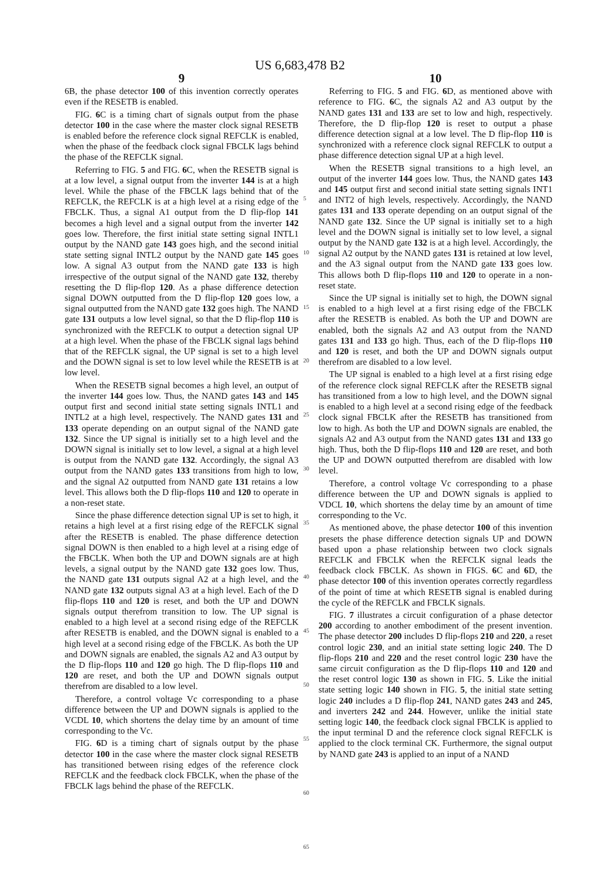US 6,683,478 B2
9
6B, the phase detector 100 of this invention correctly operates even if the RESETB is enabled.
FIG. 6 C is a timing chart of signals output from the phase detector 100 in the case where the master clock signal RESETB is enabled before the reference clock signal REFCLK is enabled, when the phase of the feedback clock signal FBCLK lags behind the phase of the REFCLK signal.
Referring to FIG. 5 and FIG. 6 C, when the RESETB signal is at a low level, a signal output from the inverter 144 is at a high level. While the phase of the FBCLK lags behind that of the REFCLK, the REFCLK is at a high level at a rising edge of the FBCLK. Thus, a signal A1 output from the D flip-flop 141 becomes a high level and a signal output from the inverter 142 goes low. Therefore, the first initial state setting signal INTL1 output by the NAND gate 143 goes high, and the second initial state setting signal INTL2 output by the NAND gate 145 goes low. A signal A3 output from the NAND gate 133 is high irrespective of the output signal of the NAND gate 132, thereby resetting the D flip-flop 120. As a phase difference detection signal DOWN outputted from the D flip-flop 120 goes low, a signal outputted from the NAND gate 132 goes high. The NAND gate 131 outputs a low level signal, so that the D flip-flop 110 is synchronized with the REFCLK to output a detection signal UP at a high level. When the phase of the FBCLK signal lags behind that of the REFCLK signal, the UP signal is set to a high level and the DOWN signal is set to low level while the RESETB is at low level.
When the RESETB signal becomes a high level, an output of the inverter 144 goes low. Thus, the NAND gates 143 and 145 output first and second initial state setting signals INTL1 and INTL2 at a high level, respectively. The NAND gates 131 and 133 operate depending on an output signal of the NAND gate 132. Since the UP signal is initially set to a high level and the DOWN signal is initially set to low level, a signal at a high level is output from the NAND gate 132. Accordingly, the signal A3 output from the NAND gates 133 transitions from high to low, and the signal A2 outputted from NAND gate 131 retains a low level. This allows both the D flip-flops 110 and 120 to operate in a non-reset state.
Since the phase difference detection signal UP is set to high, it retains a high level at a first rising edge of the REFCLK signal after the RESETB is enabled. The phase difference detection signal DOWN is then enabled to a high level at a rising edge of the FBCLK. When both the UP and DOWN signals are at high levels, a signal output by the NAND gate 132 goes low. Thus, the NAND gate 131 outputs signal A2 at a high level, and the NAND gate 132 outputs signal A3 at a high level. Each of the D flip-flops 110 and 120 is reset, and both the UP and DOWN signals output therefrom transition to low. The UP signal is enabled to a high level at a second rising edge of the REFCLK after RESETB is enabled, and the DOWN signal is enabled to a high level at a second rising edge of the FBCLK. As both the UP and DOWN signals are enabled, the signals A2 and A3 output by the D flip-flops 110 and 120 go high. The D flip-flops 110 and 120 are reset, and both the UP and DOWN signals output therefrom are disabled to a low level.
Therefore, a control voltage Vc corresponding to a phase difference between the UP and DOWN signals is applied to the VCDL 10, which shortens the delay time by an amount of time corresponding to the Vc.
FIG. 6 D is a timing chart of signals output by the phase detector 100 in the case where the master clock signal RESETB has transitioned between rising edges of the reference clock REFCLK and the feedback clock FBCLK, when the phase of the FBCLK lags behind the phase of the REFCLK.
5
10
15
20
25
30
35
40
45
50
55
60
65
10
Referring to FIG. 5 and FIG. 6 D, as mentioned above with reference to FIG. 6 C, the signals A2 and A3 output by the NAND gates 131 and 133 are set to low and high, respectively. Therefore, the D flip-flop 120 is reset to output a phase difference detection signal at a low level. The D flip-flop 110 is synchronized with a reference clock signal REFCLK to output a phase difference detection signal UP at a high level.
When the RESETB signal transitions to a high level, an output of the inverter 144 goes low. Thus, the NAND gates 143 and 145 output first and second initial state setting signals INT1 and INT2 of high levels, respectively. Accordingly, the NAND gates 131 and 133 operate depending on an output signal of the NAND gate 132. Since the UP signal is initially set to a high level and the DOWN signal is initially set to low level, a signal output by the NAND gate 132 is at a high level. Accordingly, the signal A2 output by the NAND gates 131 is retained at low level, and the A3 signal output from the NAND gate 133 goes low. This allows both D flip-flops 110 and 120 to operate in a non-reset state.
Since the UP signal is initially set to high, the DOWN signal is enabled to a high level at a first rising edge of the FBCLK after the RESETB is enabled. As both the UP and DOWN are enabled, both the signals A2 and A3 output from the NAND gates 131 and 133 go high. Thus, each of the D flip-flops 110 and 120 is reset, and both the UP and DOWN signals output therefrom are disabled to a low level.
The UP signal is enabled to a high level at a first rising edge of the reference clock signal REFCLK after the RESETB signal has transitioned from a low to high level, and the DOWN signal is enabled to a high level at a second rising edge of the feedback clock signal FBCLK after the RESETB has transitioned from low to high. As both the UP and DOWN signals are enabled, the signals A2 and A3 output from the NAND gates 131 and 133 go high. Thus, both the D flip-flops 110 and 120 are reset, and both the UP and DOWN outputted therefrom are disabled with low level.
Therefore, a control voltage Vc corresponding to a phase difference between the UP and DOWN signals is applied to VDCL 10, which shortens the delay time by an amount of time corresponding to the Vc.
As mentioned above, the phase detector 100 of this invention presets the phase difference detection signals UP and DOWN based upon a phase relationship between two clock signals REFCLK and FBCLK when the REFCLK signal leads the feedback clock FBCLK. As shown in FIGS. 6 C and 6 D, the phase detector 100 of this invention operates correctly regardless of the point of time at which RESETB signal is enabled during the cycle of the REFCLK and FBCLK signals.
FIG. 7 illustrates a circuit configuration of a phase detector 200 according to another embodiment of the present invention. The phase detector 200 includes D flip-flops 210 and 220, a reset control logic 230, and an initial state setting logic 240. The D flip-flops 210 and 220 and the reset control logic 230 have the same circuit configuration as the D flip-flops 110 and 120 and the reset control logic 130 as shown in FIG. 5. Like the initial state setting logic 140 shown in FIG. 5, the initial state setting logic 240 includes a D flip-flop 241, NAND gates 243 and 245, and inverters 242 and 244. However, unlike the initial state setting logic 140, the feedback clock signal FBCLK is applied to the input terminal D and the reference clock signal REFCLK is applied to the clock terminal CK. Furthermore, the signal output by NAND gate 243 is applied to an input of a NAND